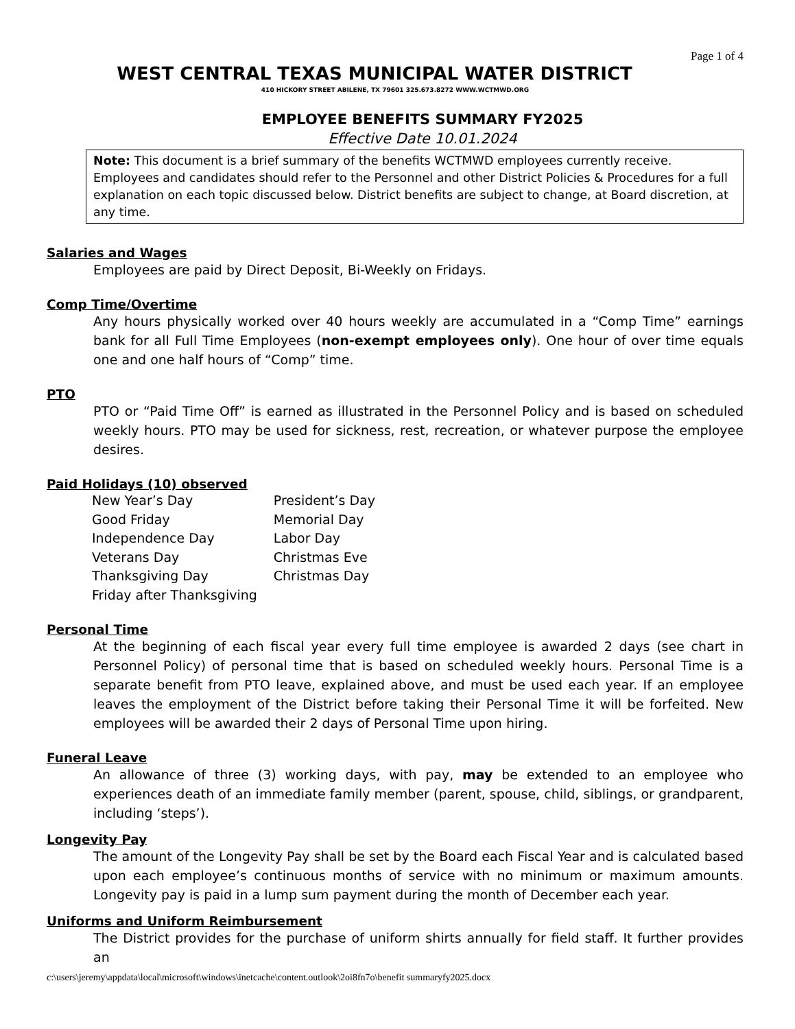Page 1 of 4
WEST CENTRAL TEXAS MUNICIPAL WATER DISTRICT
410 HICKORY STREET ABILENE, TX 79601 325.673.8272 WWW.WCTMWD.ORG
EMPLOYEE BENEFITS SUMMARY FY2025
Effective Date 10.01.2024
Note: This document is a brief summary of the benefits WCTMWD employees currently receive. Employees and candidates should refer to the Personnel and other District Policies & Procedures for a full explanation on each topic discussed below. District benefits are subject to change, at Board discretion, at any time.
Salaries and Wages
Employees are paid by Direct Deposit, Bi-Weekly on Fridays.
Comp Time/Overtime
Any hours physically worked over 40 hours weekly are accumulated in a “Comp Time” earnings bank for all Full Time Employees (non-exempt employees only). One hour of over time equals one and one half hours of “Comp” time.
PTO
PTO or “Paid Time Off” is earned as illustrated in the Personnel Policy and is based on scheduled weekly hours. PTO may be used for sickness, rest, recreation, or whatever purpose the employee desires.
Paid Holidays (10) observed
| New Year’s Day | President’s Day |
| Good Friday | Memorial Day |
| Independence Day | Labor Day |
| Veterans Day | Christmas Eve |
| Thanksgiving Day | Christmas Day |
| Friday after Thanksgiving | |
Personal Time
At the beginning of each fiscal year every full time employee is awarded 2 days (see chart in Personnel Policy) of personal time that is based on scheduled weekly hours. Personal Time is a separate benefit from PTO leave, explained above, and must be used each year. If an employee leaves the employment of the District before taking their Personal Time it will be forfeited. New employees will be awarded their 2 days of Personal Time upon hiring.
Funeral Leave
An allowance of three (3) working days, with pay, may be extended to an employee who experiences death of an immediate family member (parent, spouse, child, siblings, or grandparent, including ‘steps’).
Longevity Pay
The amount of the Longevity Pay shall be set by the Board each Fiscal Year and is calculated based upon each employee’s continuous months of service with no minimum or maximum amounts. Longevity pay is paid in a lump sum payment during the month of December each year.
Uniforms and Uniform Reimbursement
The District provides for the purchase of uniform shirts annually for field staff. It further provides an
c:\users\jeremy\appdata\local\microsoft\windows\inetcache\content.outlook\2oi8fn7o\benefit summaryfy2025.docx